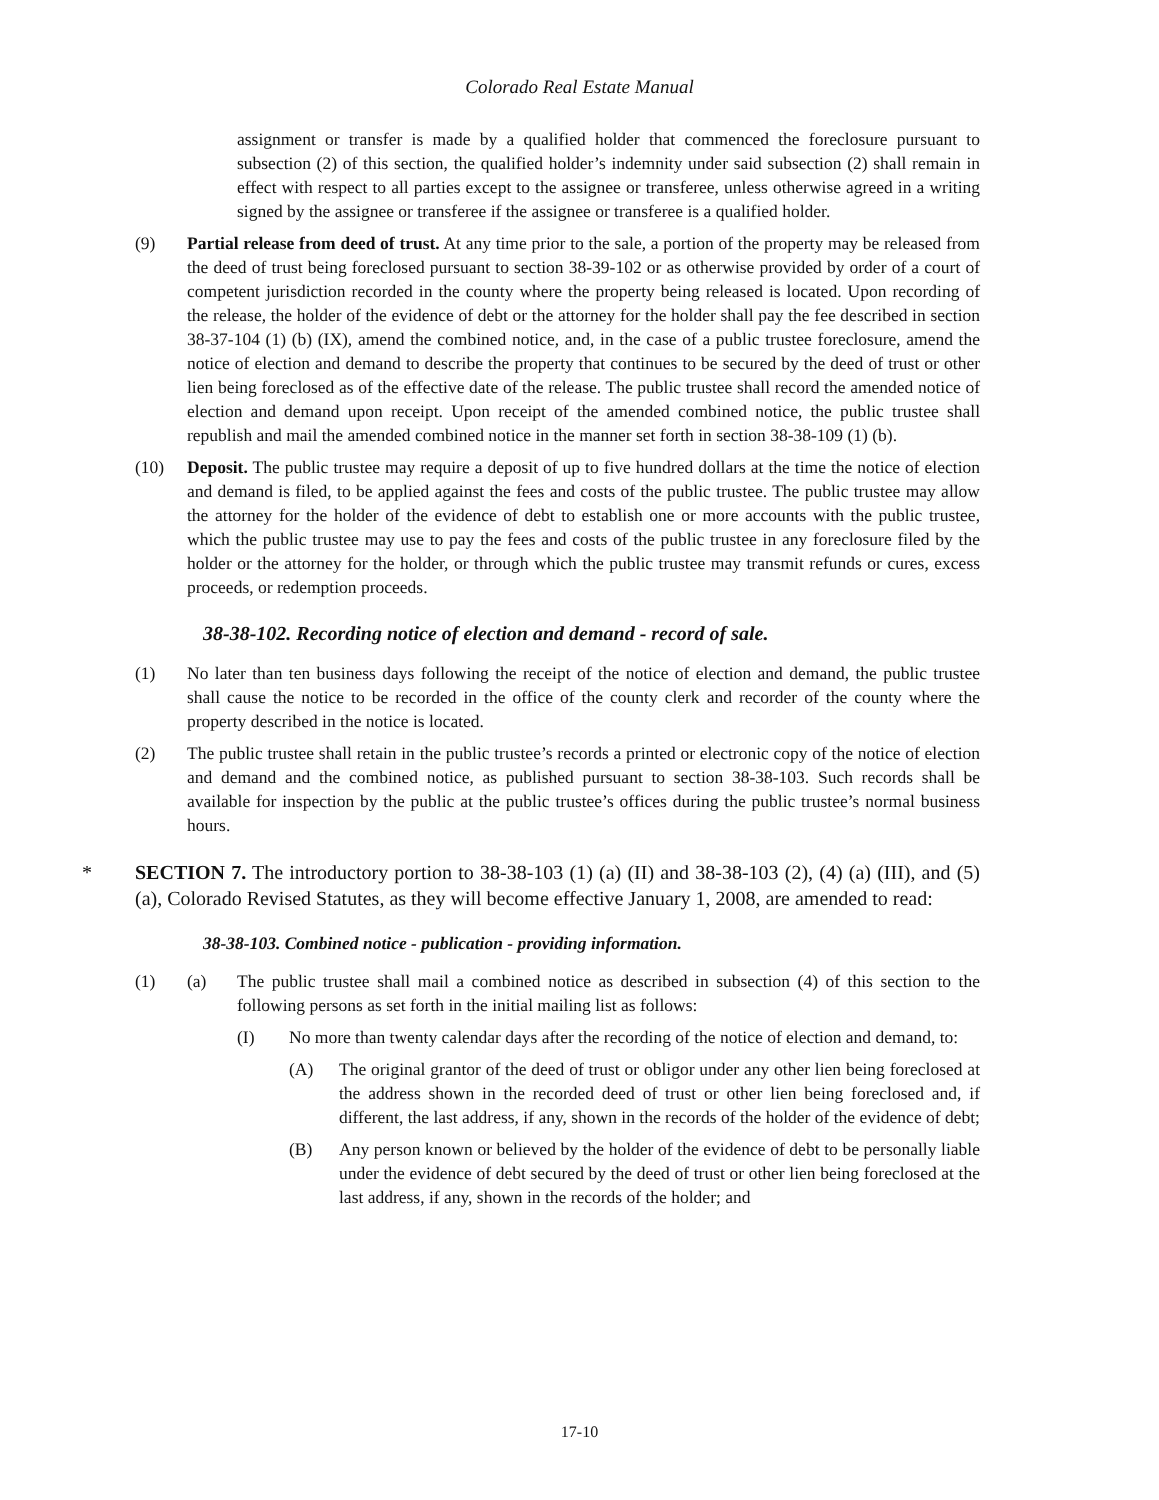Colorado Real Estate Manual
assignment or transfer is made by a qualified holder that commenced the foreclosure pursuant to subsection (2) of this section, the qualified holder’s indemnity under said subsection (2) shall remain in effect with respect to all parties except to the assignee or transferee, unless otherwise agreed in a writing signed by the assignee or transferee if the assignee or transferee is a qualified holder.
(9) Partial release from deed of trust. At any time prior to the sale, a portion of the property may be released from the deed of trust being foreclosed pursuant to section 38-39-102 or as otherwise provided by order of a court of competent jurisdiction recorded in the county where the property being released is located. Upon recording of the release, the holder of the evidence of debt or the attorney for the holder shall pay the fee described in section 38-37-104 (1) (b) (IX), amend the combined notice, and, in the case of a public trustee foreclosure, amend the notice of election and demand to describe the property that continues to be secured by the deed of trust or other lien being foreclosed as of the effective date of the release. The public trustee shall record the amended notice of election and demand upon receipt. Upon receipt of the amended combined notice, the public trustee shall republish and mail the amended combined notice in the manner set forth in section 38-38-109 (1) (b).
(10) Deposit. The public trustee may require a deposit of up to five hundred dollars at the time the notice of election and demand is filed, to be applied against the fees and costs of the public trustee. The public trustee may allow the attorney for the holder of the evidence of debt to establish one or more accounts with the public trustee, which the public trustee may use to pay the fees and costs of the public trustee in any foreclosure filed by the holder or the attorney for the holder, or through which the public trustee may transmit refunds or cures, excess proceeds, or redemption proceeds.
38-38-102. Recording notice of election and demand - record of sale.
(1) No later than ten business days following the receipt of the notice of election and demand, the public trustee shall cause the notice to be recorded in the office of the county clerk and recorder of the county where the property described in the notice is located.
(2) The public trustee shall retain in the public trustee’s records a printed or electronic copy of the notice of election and demand and the combined notice, as published pursuant to section 38-38-103. Such records shall be available for inspection by the public at the public trustee’s offices during the public trustee’s normal business hours.
* SECTION 7. The introductory portion to 38-38-103 (1) (a) (II) and 38-38-103 (2), (4) (a) (III), and (5) (a), Colorado Revised Statutes, as they will become effective January 1, 2008, are amended to read:
38-38-103. Combined notice - publication - providing information.
(1) (a) The public trustee shall mail a combined notice as described in subsection (4) of this section to the following persons as set forth in the initial mailing list as follows:
(I) No more than twenty calendar days after the recording of the notice of election and demand, to:
(A) The original grantor of the deed of trust or obligor under any other lien being foreclosed at the address shown in the recorded deed of trust or other lien being foreclosed and, if different, the last address, if any, shown in the records of the holder of the evidence of debt;
(B) Any person known or believed by the holder of the evidence of debt to be personally liable under the evidence of debt secured by the deed of trust or other lien being foreclosed at the last address, if any, shown in the records of the holder; and
17-10